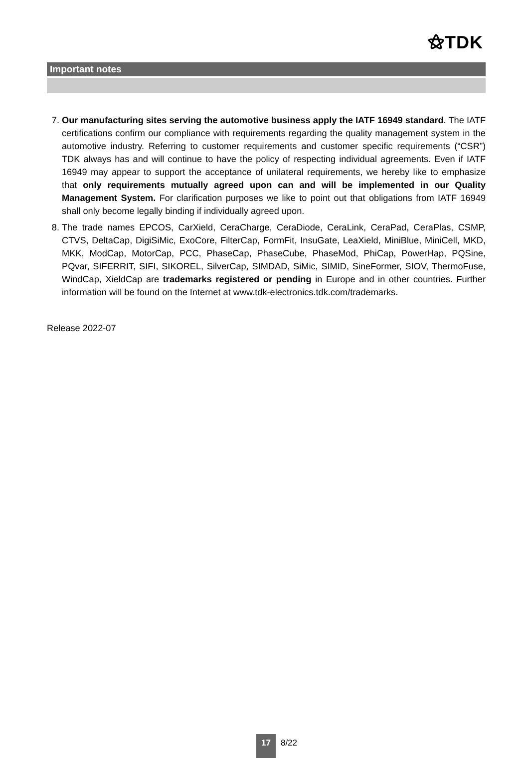⚝TDK
Important notes
7. Our manufacturing sites serving the automotive business apply the IATF 16949 standard. The IATF certifications confirm our compliance with requirements regarding the quality management system in the automotive industry. Referring to customer requirements and customer specific requirements (“CSR”) TDK always has and will continue to have the policy of respecting individual agreements. Even if IATF 16949 may appear to support the acceptance of unilateral requirements, we hereby like to emphasize that only requirements mutually agreed upon can and will be implemented in our Quality Management System. For clarification purposes we like to point out that obligations from IATF 16949 shall only become legally binding if individually agreed upon.
8. The trade names EPCOS, CarXield, CeraCharge, CeraDiode, CeraLink, CeraPad, CeraPlas, CSMP, CTVS, DeltaCap, DigiSiMic, ExoCore, FilterCap, FormFit, InsuGate, LeaXield, MiniBlue, MiniCell, MKD, MKK, ModCap, MotorCap, PCC, PhaseCap, PhaseCube, PhaseMod, PhiCap, PowerHap, PQSine, PQvar, SIFERRIT, SIFI, SIKOREL, SilverCap, SIMDAD, SiMic, SIMID, SineFormer, SIOV, ThermoFuse, WindCap, XieldCap are trademarks registered or pending in Europe and in other countries. Further information will be found on the Internet at www.tdk-electronics.tdk.com/trademarks.
Release 2022-07
17 8/22